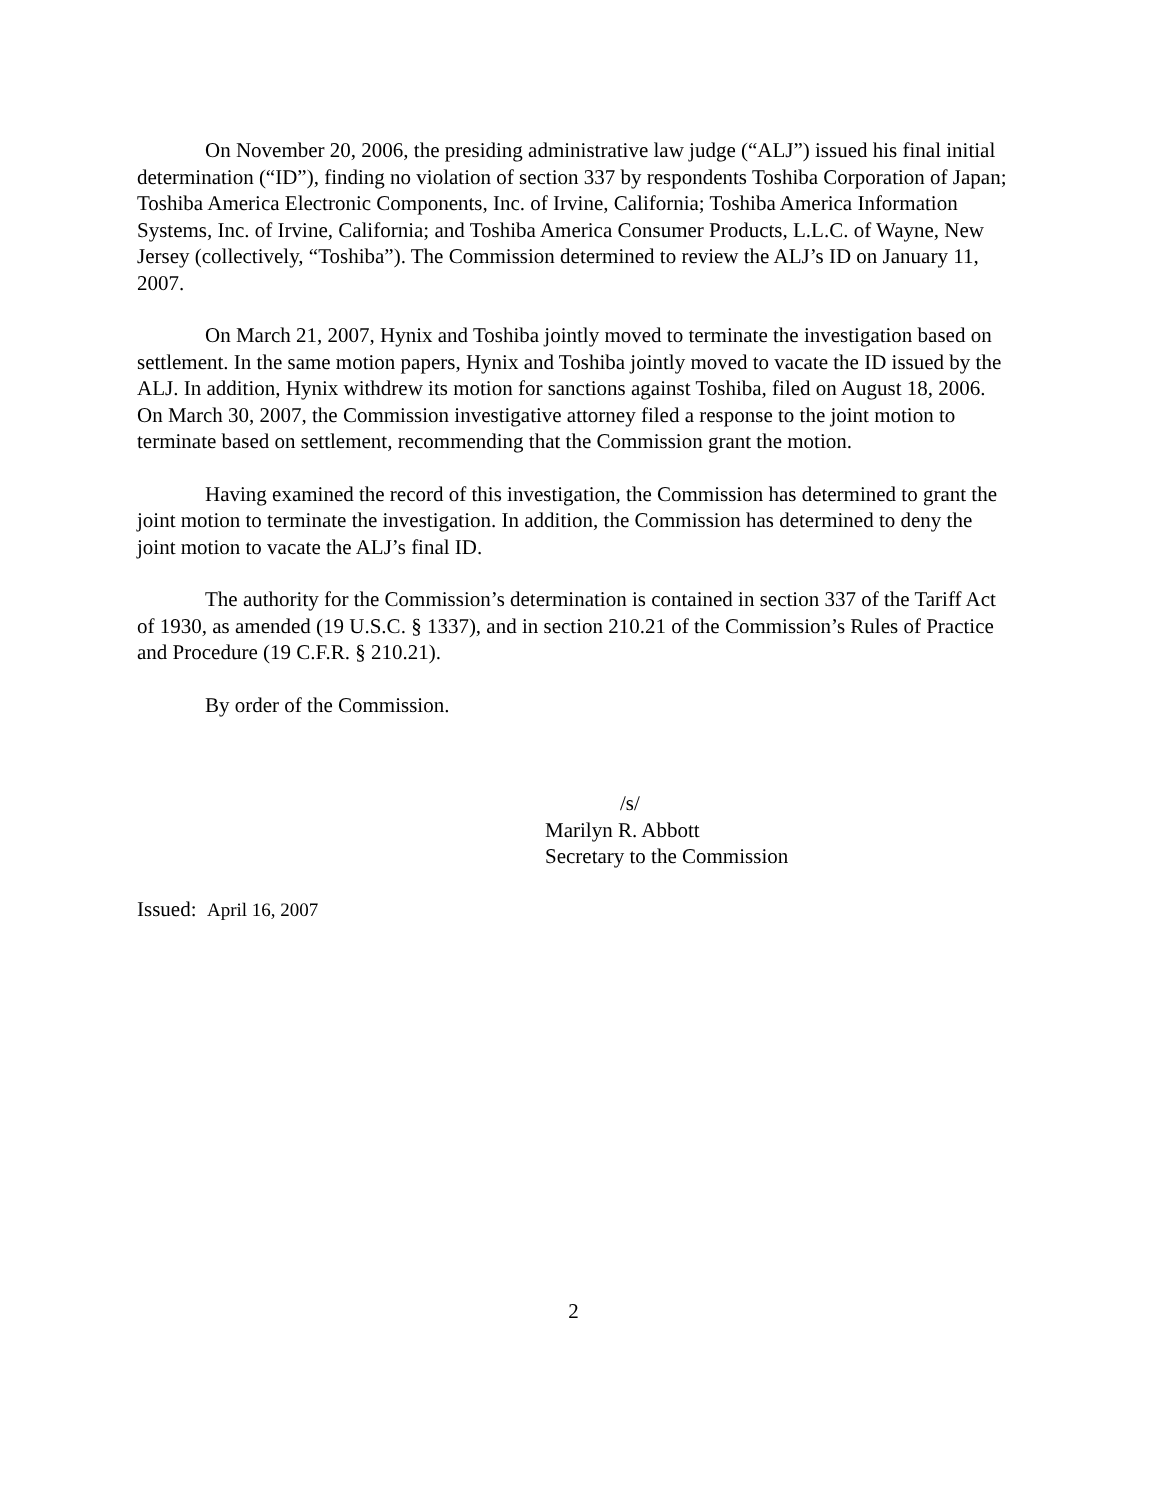On November 20, 2006, the presiding administrative law judge (“ALJ”) issued his final initial determination (“ID”), finding no violation of section 337 by respondents Toshiba Corporation of Japan; Toshiba America Electronic Components, Inc. of Irvine, California; Toshiba America Information Systems, Inc. of Irvine, California; and Toshiba America Consumer Products, L.L.C. of Wayne, New Jersey (collectively, “Toshiba”). The Commission determined to review the ALJ’s ID on January 11, 2007.
On March 21, 2007, Hynix and Toshiba jointly moved to terminate the investigation based on settlement. In the same motion papers, Hynix and Toshiba jointly moved to vacate the ID issued by the ALJ. In addition, Hynix withdrew its motion for sanctions against Toshiba, filed on August 18, 2006. On March 30, 2007, the Commission investigative attorney filed a response to the joint motion to terminate based on settlement, recommending that the Commission grant the motion.
Having examined the record of this investigation, the Commission has determined to grant the joint motion to terminate the investigation. In addition, the Commission has determined to deny the joint motion to vacate the ALJ’s final ID.
The authority for the Commission’s determination is contained in section 337 of the Tariff Act of 1930, as amended (19 U.S.C. § 1337), and in section 210.21 of the Commission’s Rules of Practice and Procedure (19 C.F.R. § 210.21).
By order of the Commission.
/s/
Marilyn R. Abbott
Secretary to the Commission
Issued: April 16, 2007
2